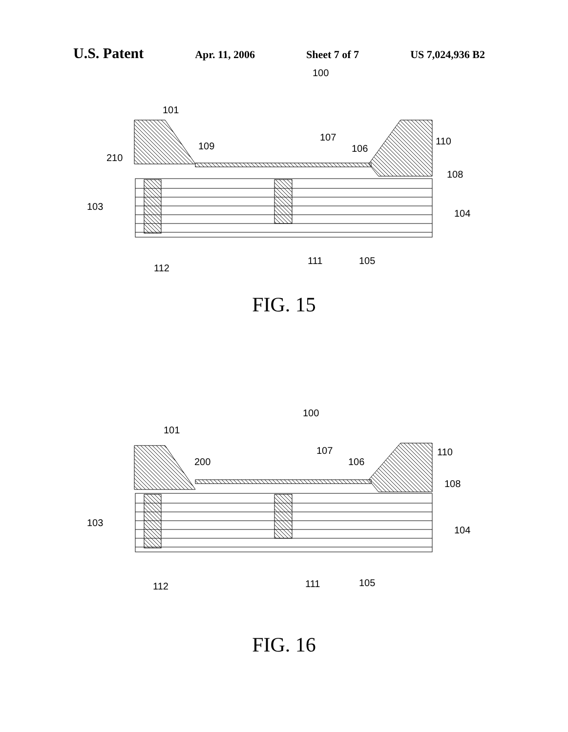U.S. Patent Apr. 11, 2006 Sheet 7 of 7 US 7,024,936 B2
100
101
109
107
106
210
110
108
103
104
112
111
105
FIG. 15
100
101
200
107
106
110
108
103
104
112
111
105
FIG. 16